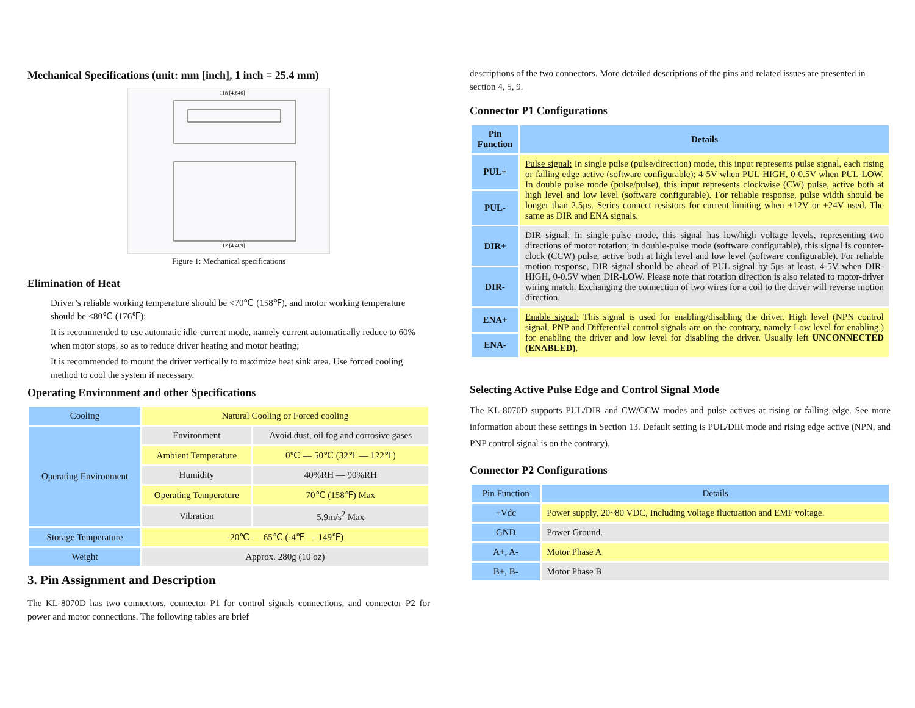Mechanical Specifications (unit: mm [inch], 1 inch = 25.4 mm)
118 [4.646]
112 [4.409]
Figure 1: Mechanical specifications
Elimination of Heat
Driver’s reliable working temperature should be <70℃ (158℉), and motor working temperature should be <80℃ (176℉);
It is recommended to use automatic idle-current mode, namely current automatically reduce to 60% when motor stops, so as to reduce driver heating and motor heating;
It is recommended to mount the driver vertically to maximize heat sink area. Use forced cooling method to cool the system if necessary.
Operating Environment and other Specifications
| Cooling | Natural Cooling or Forced cooling | |
| Operating Environment | Environment | Avoid dust, oil fog and corrosive gases |
| | Ambient Temperature | 0℃ — 50℃ (32℉ — 122℉) |
| | Humidity | 40%RH — 90%RH |
| | Operating Temperature | 70℃ (158℉) Max |
| | Vibration | 5.9m/s<sup>2</sup> Max |
| Storage Temperature | -20℃ — 65℃ (-4℉ — 149℉) | |
| Weight | Approx. 280g (10 oz) | |
3. Pin Assignment and Description
The KL-8070D has two connectors, connector P1 for control signals connections, and connector P2 for power and motor connections. The following tables are brief
descriptions of the two connectors. More detailed descriptions of the pins and related issues are presented in section 4, 5, 9.
Connector P1 Configurations
| Pin Function | Details |
| --- | --- |
| PUL+ | Pulse signal: In single pulse (pulse/direction) mode, this input represents pulse signal, each rising or falling edge active (software configurable); 4-5V when PUL-HIGH, 0-0.5V when PUL-LOW. In double pulse mode (pulse/pulse), this input represents clockwise (CW) pulse, active both at high level and low level (software configurable). For reliable response, pulse width should be longer than 2.5μs. Series connect resistors for current-limiting when +12V or +24V used. The same as DIR and ENA signals. |
| PUL- | |
| DIR+ | DIR signal: In single-pulse mode, this signal has low/high voltage levels, representing two directions of motor rotation; in double-pulse mode (software configurable), this signal is counter-clock (CCW) pulse, active both at high level and low level (software configurable). For reliable motion response, DIR signal should be ahead of PUL signal by 5μs at least. 4-5V when DIR-HIGH, 0-0.5V when DIR-LOW. Please note that rotation direction is also related to motor-driver wiring match. Exchanging the connection of two wires for a coil to the driver will reverse motion direction. |
| DIR- | |
| ENA+ | Enable signal: This signal is used for enabling/disabling the driver. High level (NPN control signal, PNP and Differential control signals are on the contrary, namely Low level for enabling.) for enabling the driver and low level for disabling the driver. Usually left UNCONNECTED (ENABLED) . |
| ENA- | |
Selecting Active Pulse Edge and Control Signal Mode
The KL-8070D supports PUL/DIR and CW/CCW modes and pulse actives at rising or falling edge. See more information about these settings in Section 13. Default setting is PUL/DIR mode and rising edge active (NPN, and PNP control signal is on the contrary).
Connector P2 Configurations
| Pin Function | Details |
| --- | --- |
| +Vdc | Power supply, 20~80 VDC, Including voltage fluctuation and EMF voltage. |
| GND | Power Ground. |
| A+, A- | Motor Phase A |
| B+, B- | Motor Phase B |